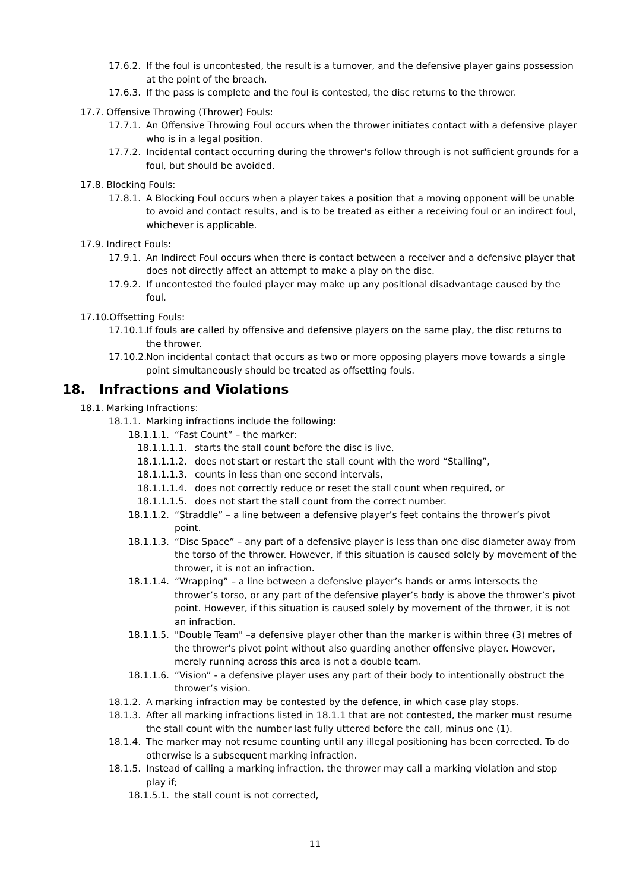17.6.2. If the foul is uncontested, the result is a turnover, and the defensive player gains possession at the point of the breach.
17.6.3. If the pass is complete and the foul is contested, the disc returns to the thrower.
17.7. Offensive Throwing (Thrower) Fouls:
17.7.1. An Offensive Throwing Foul occurs when the thrower initiates contact with a defensive player who is in a legal position.
17.7.2. Incidental contact occurring during the thrower's follow through is not sufficient grounds for a foul, but should be avoided.
17.8. Blocking Fouls:
17.8.1. A Blocking Foul occurs when a player takes a position that a moving opponent will be unable to avoid and contact results, and is to be treated as either a receiving foul or an indirect foul, whichever is applicable.
17.9. Indirect Fouls:
17.9.1. An Indirect Foul occurs when there is contact between a receiver and a defensive player that does not directly affect an attempt to make a play on the disc.
17.9.2. If uncontested the fouled player may make up any positional disadvantage caused by the foul.
17.10.Offsetting Fouls:
17.10.1. If fouls are called by offensive and defensive players on the same play, the disc returns to the thrower.
17.10.2. Non incidental contact that occurs as two or more opposing players move towards a single point simultaneously should be treated as offsetting fouls.
18. Infractions and Violations
18.1. Marking Infractions:
18.1.1. Marking infractions include the following:
18.1.1.1. “Fast Count” – the marker:
18.1.1.1.1. starts the stall count before the disc is live,
18.1.1.1.2. does not start or restart the stall count with the word “Stalling”,
18.1.1.1.3. counts in less than one second intervals,
18.1.1.1.4. does not correctly reduce or reset the stall count when required, or
18.1.1.1.5. does not start the stall count from the correct number.
18.1.1.2. “Straddle” – a line between a defensive player’s feet contains the thrower’s pivot point.
18.1.1.3. “Disc Space” – any part of a defensive player is less than one disc diameter away from the torso of the thrower. However, if this situation is caused solely by movement of the thrower, it is not an infraction.
18.1.1.4. “Wrapping” – a line between a defensive player’s hands or arms intersects the thrower’s torso, or any part of the defensive player’s body is above the thrower’s pivot point. However, if this situation is caused solely by movement of the thrower, it is not an infraction.
18.1.1.5. "Double Team" –a defensive player other than the marker is within three (3) metres of the thrower's pivot point without also guarding another offensive player. However, merely running across this area is not a double team.
18.1.1.6. “Vision” - a defensive player uses any part of their body to intentionally obstruct the thrower’s vision.
18.1.2. A marking infraction may be contested by the defence, in which case play stops.
18.1.3. After all marking infractions listed in 18.1.1 that are not contested, the marker must resume the stall count with the number last fully uttered before the call, minus one (1).
18.1.4. The marker may not resume counting until any illegal positioning has been corrected. To do otherwise is a subsequent marking infraction.
18.1.5. Instead of calling a marking infraction, the thrower may call a marking violation and stop play if;
18.1.5.1. the stall count is not corrected,
11